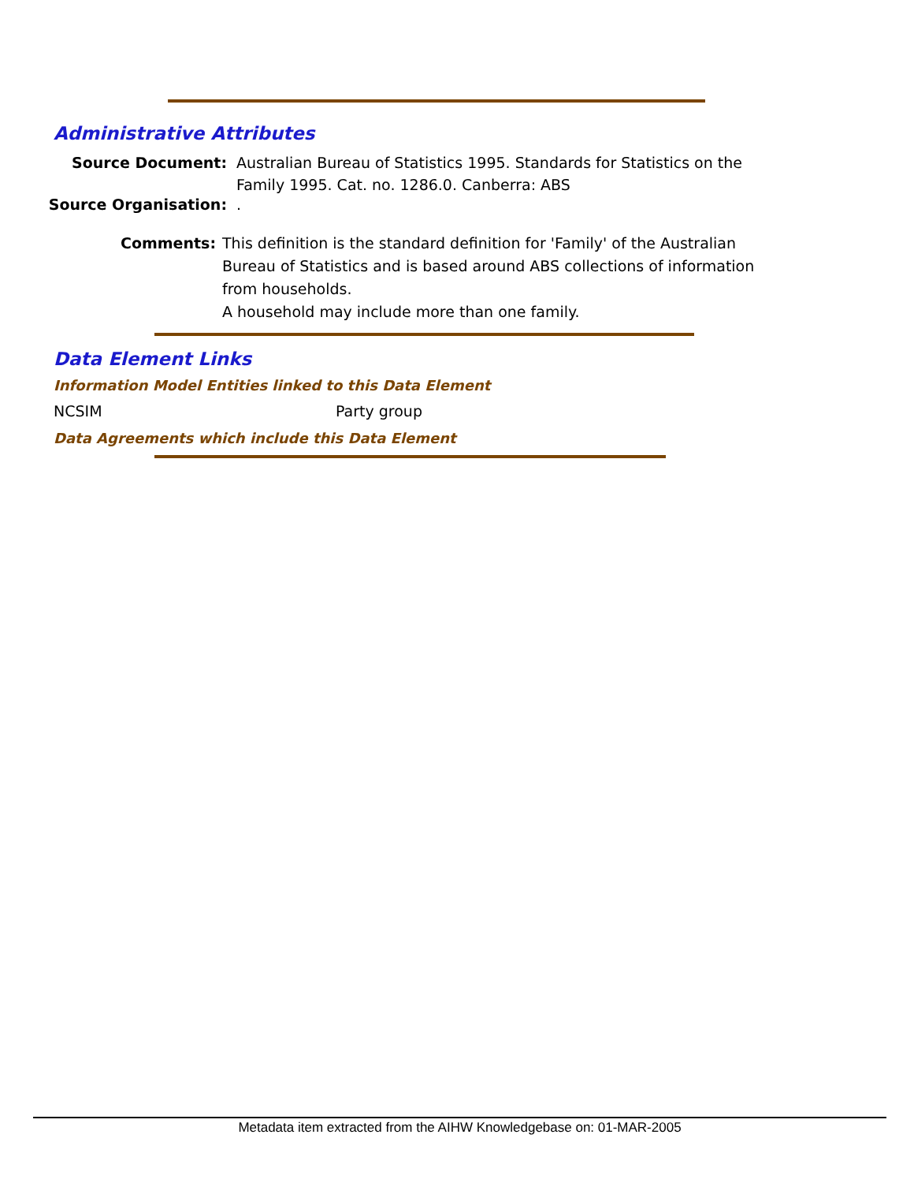Administrative Attributes
Source Document: Australian Bureau of Statistics 1995. Standards for Statistics on the Family 1995. Cat. no. 1286.0. Canberra: ABS
Source Organisation: .
Comments: This definition is the standard definition for 'Family' of the Australian Bureau of Statistics and is based around ABS collections of information from households.
A household may include more than one family.
Data Element Links
Information Model Entities linked to this Data Element
NCSIM Party group
Data Agreements which include this Data Element
Metadata item extracted from the AIHW Knowledgebase on: 01-MAR-2005